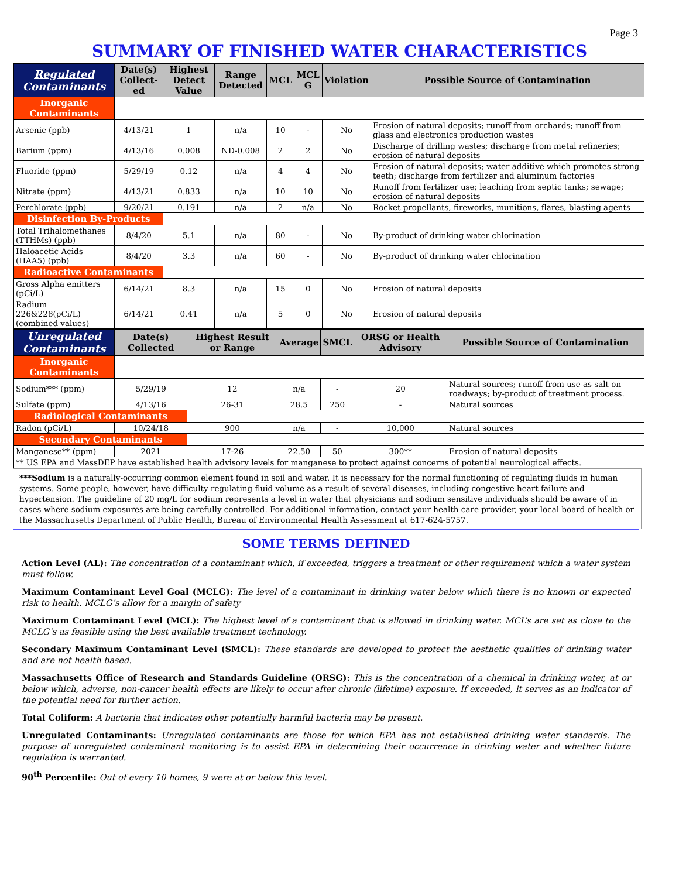Page 3
SUMMARY OF FINISHED WATER CHARACTERISTICS
| Regulated Contaminants | Date(s) Collect-ed | Highest Detect Value | Range Detected | MCL | MCL G | Violation | Possible Source of Contamination |
| --- | --- | --- | --- | --- | --- | --- | --- |
| Inorganic Contaminants | | | | | | | |
| Arsenic (ppb) | 4/13/21 | 1 | n/a | 10 | - | No | Erosion of natural deposits; runoff from orchards; runoff from glass and electronics production wastes |
| Barium (ppm) | 4/13/16 | 0.008 | ND-0.008 | 2 | 2 | No | Discharge of drilling wastes; discharge from metal refineries; erosion of natural deposits |
| Fluoride (ppm) | 5/29/19 | 0.12 | n/a | 4 | 4 | No | Erosion of natural deposits; water additive which promotes strong teeth; discharge from fertilizer and aluminum factories |
| Nitrate (ppm) | 4/13/21 | 0.833 | n/a | 10 | 10 | No | Runoff from fertilizer use; leaching from septic tanks; sewage; erosion of natural deposits |
| Perchlorate (ppb) | 9/20/21 | 0.191 | n/a | 2 | n/a | No | Rocket propellants, fireworks, munitions, flares, blasting agents |
| Disinfection By-Products | | | | | | | |
| Total Trihalomethanes (TTHMs) (ppb) | 8/4/20 | 5.1 | n/a | 80 | - | No | By-product of drinking water chlorination |
| Haloacetic Acids (HAA5) (ppb) | 8/4/20 | 3.3 | n/a | 60 | - | No | By-product of drinking water chlorination |
| Radioactive Contaminants | | | | | | | |
| Gross Alpha emitters (pCi/L) | 6/14/21 | 8.3 | n/a | 15 | 0 | No | Erosion of natural deposits |
| Radium 226&228(pCi/L) (combined values) | 6/14/21 | 0.41 | n/a | 5 | 0 | No | Erosion of natural deposits |
| Unregulated Contaminants | Date(s) Collected | Highest Result or Range | Average | SMCL | ORSG or Health Advisory | Possible Source of Contamination |
| --- | --- | --- | --- | --- | --- | --- |
| Inorganic Contaminants | | | | | | |
| Sodium*** (ppm) | 5/29/19 | 12 | n/a | - | 20 | Natural sources; runoff from use as salt on roadways; by-product of treatment process. |
| Sulfate (ppm) | 4/13/16 | 26-31 | 28.5 | 250 | - | Natural sources |
| Radiological Contaminants | | | | | | |
| Radon (pCi/L) | 10/24/18 | 900 | n/a | - | 10,000 | Natural sources |
| Secondary Contaminants | | | | | | |
| Manganese** (ppm) | 2021 | 17-26 | 22.50 | 50 | 300** | Erosion of natural deposits |
| ** US EPA and MassDEP have established health advisory levels for manganese to protect against concerns of potential neurological effects. | | | | | | |
***Sodium is a naturally-occurring common element found in soil and water. It is necessary for the normal functioning of regulating fluids in human systems. Some people, however, have difficulty regulating fluid volume as a result of several diseases, including congestive heart failure and hypertension. The guideline of 20 mg/L for sodium represents a level in water that physicians and sodium sensitive individuals should be aware of in cases where sodium exposures are being carefully controlled. For additional information, contact your health care provider, your local board of health or the Massachusetts Department of Public Health, Bureau of Environmental Health Assessment at 617-624-5757.
SOME TERMS DEFINED
Action Level (AL): The concentration of a contaminant which, if exceeded, triggers a treatment or other requirement which a water system must follow.
Maximum Contaminant Level Goal (MCLG): The level of a contaminant in drinking water below which there is no known or expected risk to health. MCLG’s allow for a margin of safety
Maximum Contaminant Level (MCL): The highest level of a contaminant that is allowed in drinking water. MCL’s are set as close to the MCLG’s as feasible using the best available treatment technology.
Secondary Maximum Contaminant Level (SMCL): These standards are developed to protect the aesthetic qualities of drinking water and are not health based.
Massachusetts Office of Research and Standards Guideline (ORSG): This is the concentration of a chemical in drinking water, at or below which, adverse, non-cancer health effects are likely to occur after chronic (lifetime) exposure. If exceeded, it serves as an indicator of the potential need for further action.
Total Coliform: A bacteria that indicates other potentially harmful bacteria may be present.
Unregulated Contaminants: Unregulated contaminants are those for which EPA has not established drinking water standards. The purpose of unregulated contaminant monitoring is to assist EPA in determining their occurrence in drinking water and whether future regulation is warranted.
90<sup>th</sup> Percentile: Out of every 10 homes, 9 were at or below this level.